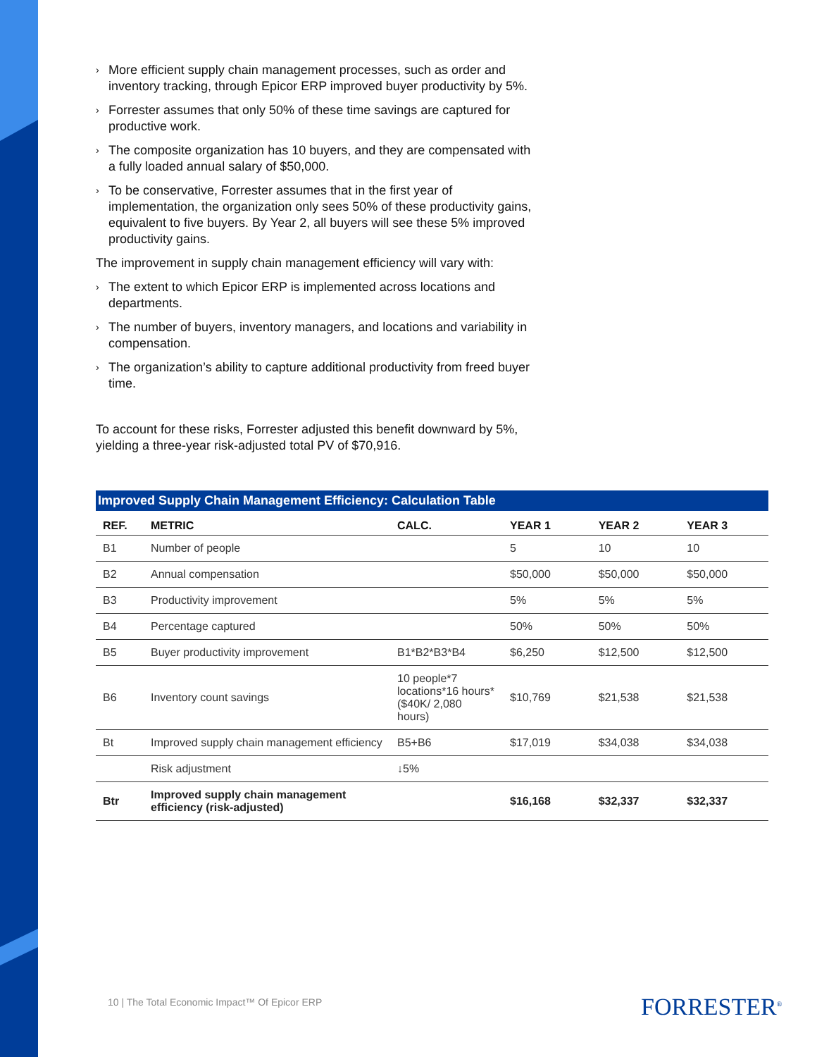› More efficient supply chain management processes, such as order and inventory tracking, through Epicor ERP improved buyer productivity by 5%.
› Forrester assumes that only 50% of these time savings are captured for productive work.
› The composite organization has 10 buyers, and they are compensated with a fully loaded annual salary of $50,000.
› To be conservative, Forrester assumes that in the first year of implementation, the organization only sees 50% of these productivity gains, equivalent to five buyers. By Year 2, all buyers will see these 5% improved productivity gains.
The improvement in supply chain management efficiency will vary with:
› The extent to which Epicor ERP is implemented across locations and departments.
› The number of buyers, inventory managers, and locations and variability in compensation.
› The organization’s ability to capture additional productivity from freed buyer time.
To account for these risks, Forrester adjusted this benefit downward by 5%, yielding a three-year risk-adjusted total PV of $70,916.
Improved Supply Chain Management Efficiency: Calculation Table
| REF. | METRIC | CALC. | YEAR 1 | YEAR 2 | YEAR 3 |
| --- | --- | --- | --- | --- | --- |
| B1 | Number of people | | 5 | 10 | 10 |
| B2 | Annual compensation | | $50,000 | $50,000 | $50,000 |
| B3 | Productivity improvement | | 5% | 5% | 5% |
| B4 | Percentage captured | | 50% | 50% | 50% |
| B5 | Buyer productivity improvement | B1*B2*B3*B4 | $6,250 | $12,500 | $12,500 |
| B6 | Inventory count savings | 10 people*7 locations*16 hours*($40K/ 2,080 hours) | $10,769 | $21,538 | $21,538 |
| Bt | Improved supply chain management efficiency | B5+B6 | $17,019 | $34,038 | $34,038 |
| | Risk adjustment | ↓5% | | | |
| Btr | Improved supply chain management efficiency (risk-adjusted) | | $16,168 | $32,337 | $32,337 |
10 | The Total Economic Impact™ Of Epicor ERP
FORRESTER<sup>®</sup>